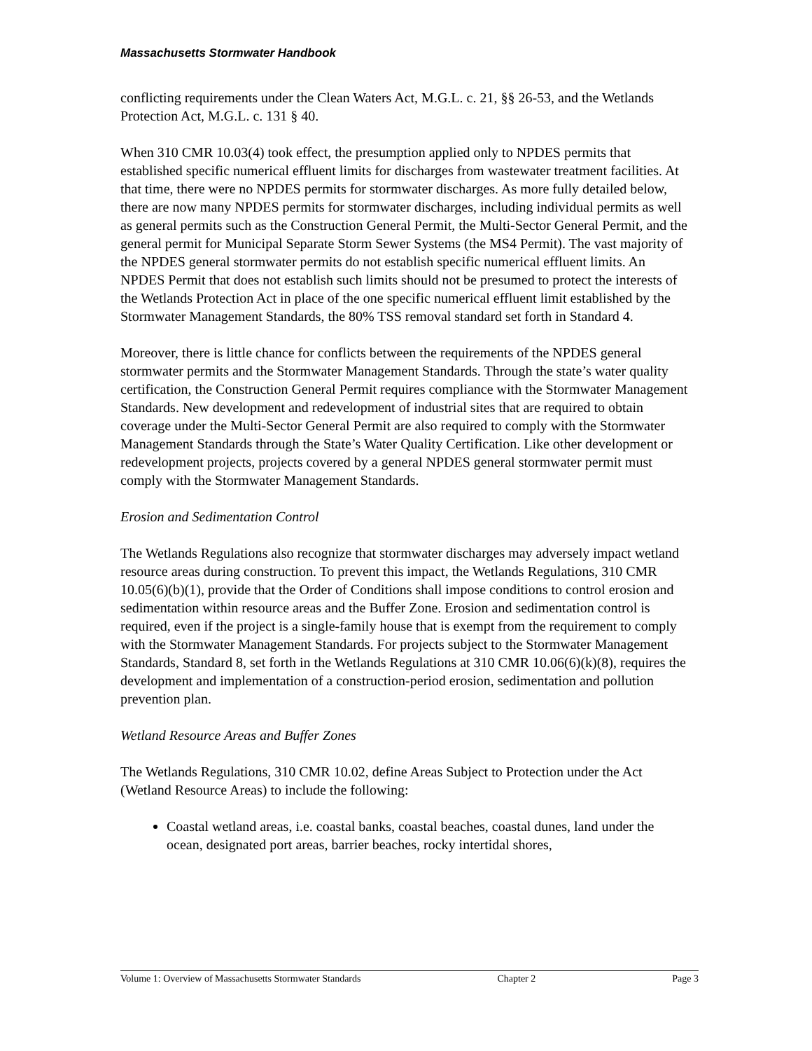Massachusetts Stormwater Handbook
conflicting requirements under the Clean Waters Act, M.G.L. c. 21, §§ 26-53, and the Wetlands Protection Act, M.G.L. c. 131 § 40.
When 310 CMR 10.03(4) took effect, the presumption applied only to NPDES permits that established specific numerical effluent limits for discharges from wastewater treatment facilities. At that time, there were no NPDES permits for stormwater discharges. As more fully detailed below, there are now many NPDES permits for stormwater discharges, including individual permits as well as general permits such as the Construction General Permit, the Multi-Sector General Permit, and the general permit for Municipal Separate Storm Sewer Systems (the MS4 Permit). The vast majority of the NPDES general stormwater permits do not establish specific numerical effluent limits. An NPDES Permit that does not establish such limits should not be presumed to protect the interests of the Wetlands Protection Act in place of the one specific numerical effluent limit established by the Stormwater Management Standards, the 80% TSS removal standard set forth in Standard 4.
Moreover, there is little chance for conflicts between the requirements of the NPDES general stormwater permits and the Stormwater Management Standards. Through the state’s water quality certification, the Construction General Permit requires compliance with the Stormwater Management Standards. New development and redevelopment of industrial sites that are required to obtain coverage under the Multi-Sector General Permit are also required to comply with the Stormwater Management Standards through the State’s Water Quality Certification. Like other development or redevelopment projects, projects covered by a general NPDES general stormwater permit must comply with the Stormwater Management Standards.
Erosion and Sedimentation Control
The Wetlands Regulations also recognize that stormwater discharges may adversely impact wetland resource areas during construction. To prevent this impact, the Wetlands Regulations, 310 CMR 10.05(6)(b)(1), provide that the Order of Conditions shall impose conditions to control erosion and sedimentation within resource areas and the Buffer Zone. Erosion and sedimentation control is required, even if the project is a single-family house that is exempt from the requirement to comply with the Stormwater Management Standards. For projects subject to the Stormwater Management Standards, Standard 8, set forth in the Wetlands Regulations at 310 CMR 10.06(6)(k)(8), requires the development and implementation of a construction-period erosion, sedimentation and pollution prevention plan.
Wetland Resource Areas and Buffer Zones
The Wetlands Regulations, 310 CMR 10.02, define Areas Subject to Protection under the Act (Wetland Resource Areas) to include the following:
Coastal wetland areas, i.e. coastal banks, coastal beaches, coastal dunes, land under the ocean, designated port areas, barrier beaches, rocky intertidal shores,
Volume 1: Overview of Massachusetts Stormwater Standards Chapter 2 Page 3